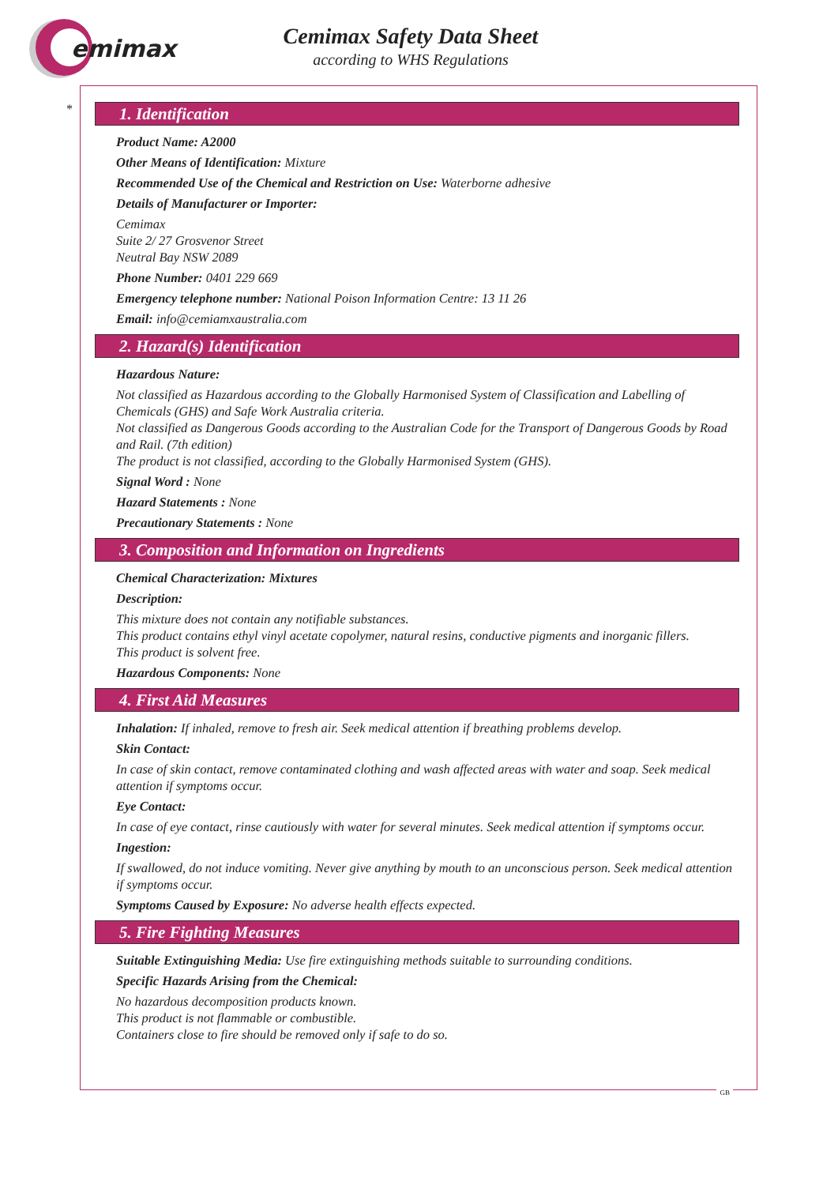emimax
Cemimax Safety Data Sheet
according to WHS Regulations
*
1. Identification
Product Name: A2000
Other Means of Identification: Mixture
Recommended Use of the Chemical and Restriction on Use: Waterborne adhesive
Details of Manufacturer or Importer:
Cemimax
Suite 2/ 27 Grosvenor Street
Neutral Bay NSW 2089
Phone Number: 0401 229 669
Emergency telephone number: National Poison Information Centre: 13 11 26
Email: info@cemiamxaustralia.com
2. Hazard(s) Identification
Hazardous Nature:
Not classified as Hazardous according to the Globally Harmonised System of Classification and Labelling of Chemicals (GHS) and Safe Work Australia criteria.
Not classified as Dangerous Goods according to the Australian Code for the Transport of Dangerous Goods by Road and Rail. (7th edition)
The product is not classified, according to the Globally Harmonised System (GHS).
Signal Word : None
Hazard Statements : None
Precautionary Statements : None
3. Composition and Information on Ingredients
Chemical Characterization: Mixtures
Description:
This mixture does not contain any notifiable substances.
This product contains ethyl vinyl acetate copolymer, natural resins, conductive pigments and inorganic fillers.
This product is solvent free.
Hazardous Components: None
4. First Aid Measures
Inhalation: If inhaled, remove to fresh air. Seek medical attention if breathing problems develop.
Skin Contact:
In case of skin contact, remove contaminated clothing and wash affected areas with water and soap. Seek medical attention if symptoms occur.
Eye Contact:
In case of eye contact, rinse cautiously with water for several minutes. Seek medical attention if symptoms occur.
Ingestion:
If swallowed, do not induce vomiting. Never give anything by mouth to an unconscious person. Seek medical attention if symptoms occur.
Symptoms Caused by Exposure: No adverse health effects expected.
5. Fire Fighting Measures
Suitable Extinguishing Media: Use fire extinguishing methods suitable to surrounding conditions.
Specific Hazards Arising from the Chemical:
No hazardous decomposition products known.
This product is not flammable or combustible.
Containers close to fire should be removed only if safe to do so.
GB